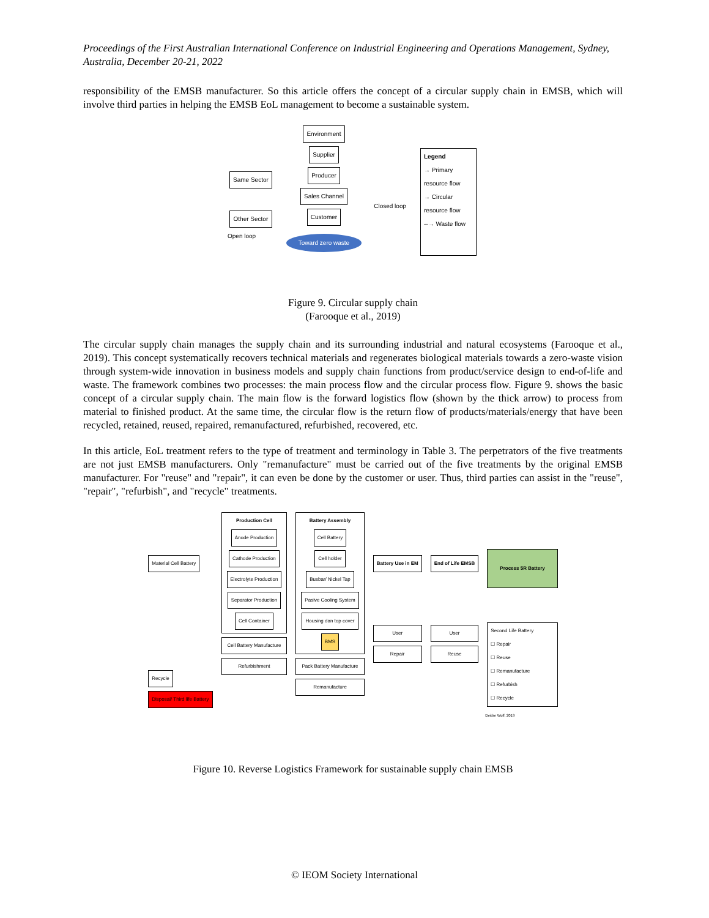Proceedings of the First Australian International Conference on Industrial Engineering and Operations Management, Sydney, Australia, December 20-21, 2022
responsibility of the EMSB manufacturer. So this article offers the concept of a circular supply chain in EMSB, which will involve third parties in helping the EMSB EoL management to become a sustainable system.
Same Sector
Other Sector
Open loop
Environment
Supplier
Producer
Sales Channel
Customer
Toward zero waste
Closed loop
Legend
→ Primary resource flow
→ Circular resource flow
--→ Waste flow
Figure 9. Circular supply chain
(Farooque et al., 2019)
The circular supply chain manages the supply chain and its surrounding industrial and natural ecosystems (Farooque et al., 2019). This concept systematically recovers technical materials and regenerates biological materials towards a zero-waste vision through system-wide innovation in business models and supply chain functions from product/service design to end-of-life and waste. The framework combines two processes: the main process flow and the circular process flow. Figure 9. shows the basic concept of a circular supply chain. The main flow is the forward logistics flow (shown by the thick arrow) to process from material to finished product. At the same time, the circular flow is the return flow of products/materials/energy that have been recycled, retained, reused, repaired, remanufactured, refurbished, recovered, etc.
In this article, EoL treatment refers to the type of treatment and terminology in Table 3. The perpetrators of the five treatments are not just EMSB manufacturers. Only "remanufacture" must be carried out of the five treatments by the original EMSB manufacturer. For "reuse" and "repair", it can even be done by the customer or user. Thus, third parties can assist in the "reuse", "repair", "refurbish", and "recycle" treatments.
Material Cell Battery
Recycle
Disposal/ Third life Battery
Production Cell
Anode Production
Cathode Production
Electrolyte Production
Separator Production
Cell Container
Cell Battery Manufacture
Refurbishment
Battery Assembly
Cell Battery
Cell holder
Busbar/ Nickel Tap
Pasive Cooling System
Housing dan top cover
BMS
Pack Battery Manufacture
Remanufacture
Battery Use in EM
User
Repair
End of Life EMSB
User
Reuse
Process 5R Battery
Second Life Battery
☐ Repair
☐ Reuse
☐ Remanufacture
☐ Refurbish
☐ Recycle
Deidre Wolf, 2019
Figure 10. Reverse Logistics Framework for sustainable supply chain EMSB
© IEOM Society International